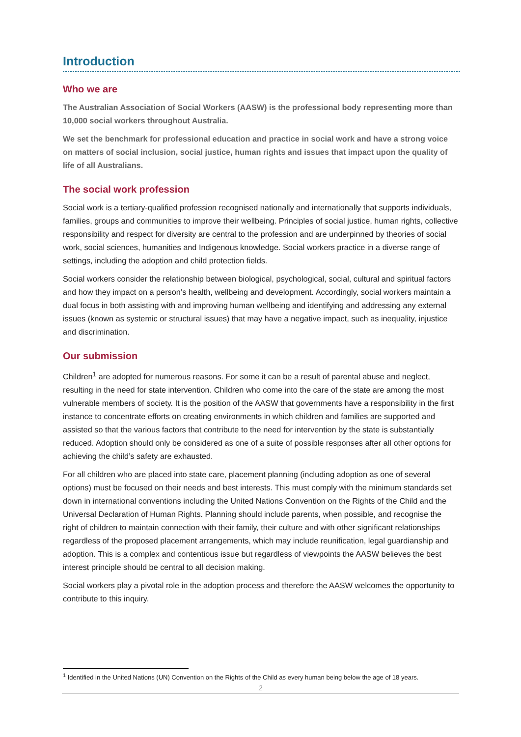Introduction
Who we are
The Australian Association of Social Workers (AASW) is the professional body representing more than 10,000 social workers throughout Australia.
We set the benchmark for professional education and practice in social work and have a strong voice on matters of social inclusion, social justice, human rights and issues that impact upon the quality of life of all Australians.
The social work profession
Social work is a tertiary-qualified profession recognised nationally and internationally that supports individuals, families, groups and communities to improve their wellbeing. Principles of social justice, human rights, collective responsibility and respect for diversity are central to the profession and are underpinned by theories of social work, social sciences, humanities and Indigenous knowledge. Social workers practice in a diverse range of settings, including the adoption and child protection fields.
Social workers consider the relationship between biological, psychological, social, cultural and spiritual factors and how they impact on a person’s health, wellbeing and development. Accordingly, social workers maintain a dual focus in both assisting with and improving human wellbeing and identifying and addressing any external issues (known as systemic or structural issues) that may have a negative impact, such as inequality, injustice and discrimination.
Our submission
Children<sup>1</sup> are adopted for numerous reasons. For some it can be a result of parental abuse and neglect, resulting in the need for state intervention. Children who come into the care of the state are among the most vulnerable members of society. It is the position of the AASW that governments have a responsibility in the first instance to concentrate efforts on creating environments in which children and families are supported and assisted so that the various factors that contribute to the need for intervention by the state is substantially reduced. Adoption should only be considered as one of a suite of possible responses after all other options for achieving the child’s safety are exhausted.
For all children who are placed into state care, placement planning (including adoption as one of several options) must be focused on their needs and best interests. This must comply with the minimum standards set down in international conventions including the United Nations Convention on the Rights of the Child and the Universal Declaration of Human Rights. Planning should include parents, when possible, and recognise the right of children to maintain connection with their family, their culture and with other significant relationships regardless of the proposed placement arrangements, which may include reunification, legal guardianship and adoption. This is a complex and contentious issue but regardless of viewpoints the AASW believes the best interest principle should be central to all decision making.
Social workers play a pivotal role in the adoption process and therefore the AASW welcomes the opportunity to contribute to this inquiry.
<sup>1</sup> Identified in the United Nations (UN) Convention on the Rights of the Child as every human being below the age of 18 years.
2